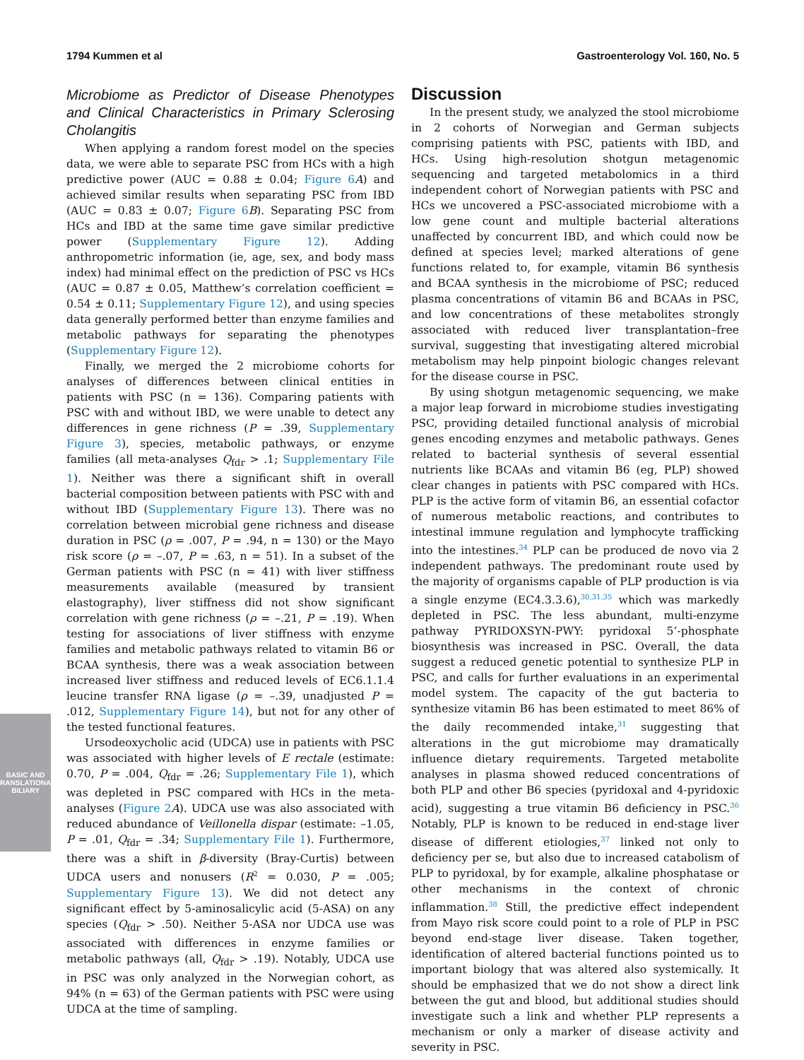1794 Kummen et al Gastroenterology Vol. 160, No. 5
BASIC AND
TRANSLATIONAL BILIARY
Microbiome as Predictor of Disease Phenotypes and Clinical Characteristics in Primary Sclerosing Cholangitis
When applying a random forest model on the species data, we were able to separate PSC from HCs with a high predictive power (AUC = 0.88 ± 0.04; Figure 6 A) and achieved similar results when separating PSC from IBD (AUC = 0.83 ± 0.07; Figure 6 B). Separating PSC from HCs and IBD at the same time gave similar predictive power (Supplementary Figure 12). Adding anthropometric information (ie, age, sex, and body mass index) had minimal effect on the prediction of PSC vs HCs (AUC = 0.87 ± 0.05, Matthew’s correlation coefficient = 0.54 ± 0.11; Supplementary Figure 12), and using species data generally performed better than enzyme families and metabolic pathways for separating the phenotypes (Supplementary Figure 12).
Finally, we merged the 2 microbiome cohorts for analyses of differences between clinical entities in patients with PSC (n = 136). Comparing patients with PSC with and without IBD, we were unable to detect any differences in gene richness (P = .39, Supplementary Figure 3), species, metabolic pathways, or enzyme families (all meta-analyses Q<sub>fdr</sub> > .1; Supplementary File 1). Neither was there a significant shift in overall bacterial composition between patients with PSC with and without IBD (Supplementary Figure 13). There was no correlation between microbial gene richness and disease duration in PSC (ρ = .007, P = .94, n = 130) or the Mayo risk score (ρ = –.07, P = .63, n = 51). In a subset of the German patients with PSC (n = 41) with liver stiffness measurements available (measured by transient elastography), liver stiffness did not show significant correlation with gene richness (ρ = –.21, P = .19). When testing for associations of liver stiffness with enzyme families and metabolic pathways related to vitamin B6 or BCAA synthesis, there was a weak association between increased liver stiffness and reduced levels of EC6.1.1.4 leucine transfer RNA ligase (ρ = –.39, unadjusted P = .012, Supplementary Figure 14), but not for any other of the tested functional features.
Ursodeoxycholic acid (UDCA) use in patients with PSC was associated with higher levels of E rectale (estimate: 0.70, P = .004, Q<sub>fdr</sub> = .26; Supplementary File 1), which was depleted in PSC compared with HCs in the meta-analyses (Figure 2 A). UDCA use was also associated with reduced abundance of Veillonella dispar (estimate: –1.05, P = .01, Q<sub>fdr</sub> = .34; Supplementary File 1). Furthermore, there was a shift in β-diversity (Bray-Curtis) between UDCA users and nonusers (R<sup>2</sup> = 0.030, P = .005; Supplementary Figure 13). We did not detect any significant effect by 5-aminosalicylic acid (5-ASA) on any species (Q<sub>fdr</sub> > .50). Neither 5-ASA nor UDCA use was associated with differences in enzyme families or metabolic pathways (all, Q<sub>fdr</sub> > .19). Notably, UDCA use in PSC was only analyzed in the Norwegian cohort, as 94% (n = 63) of the German patients with PSC were using UDCA at the time of sampling.
Discussion
In the present study, we analyzed the stool microbiome in 2 cohorts of Norwegian and German subjects comprising patients with PSC, patients with IBD, and HCs. Using high-resolution shotgun metagenomic sequencing and targeted metabolomics in a third independent cohort of Norwegian patients with PSC and HCs we uncovered a PSC-associated microbiome with a low gene count and multiple bacterial alterations unaffected by concurrent IBD, and which could now be defined at species level; marked alterations of gene functions related to, for example, vitamin B6 synthesis and BCAA synthesis in the microbiome of PSC; reduced plasma concentrations of vitamin B6 and BCAAs in PSC, and low concentrations of these metabolites strongly associated with reduced liver transplantation–free survival, suggesting that investigating altered microbial metabolism may help pinpoint biologic changes relevant for the disease course in PSC.
By using shotgun metagenomic sequencing, we make a major leap forward in microbiome studies investigating PSC, providing detailed functional analysis of microbial genes encoding enzymes and metabolic pathways. Genes related to bacterial synthesis of several essential nutrients like BCAAs and vitamin B6 (eg, PLP) showed clear changes in patients with PSC compared with HCs. PLP is the active form of vitamin B6, an essential cofactor of numerous metabolic reactions, and contributes to intestinal immune regulation and lymphocyte trafficking into the intestines.<sup>34</sup> PLP can be produced de novo via 2 independent pathways. The predominant route used by the majority of organisms capable of PLP production is via a single enzyme (EC4.3.3.6),<sup>30,31,35</sup> which was markedly depleted in PSC. The less abundant, multi-enzyme pathway PYRIDOXSYN-PWY: pyridoxal 5’-phosphate biosynthesis was increased in PSC. Overall, the data suggest a reduced genetic potential to synthesize PLP in PSC, and calls for further evaluations in an experimental model system. The capacity of the gut bacteria to synthesize vitamin B6 has been estimated to meet 86% of the daily recommended intake,<sup>31</sup> suggesting that alterations in the gut microbiome may dramatically influence dietary requirements. Targeted metabolite analyses in plasma showed reduced concentrations of both PLP and other B6 species (pyridoxal and 4-pyridoxic acid), suggesting a true vitamin B6 deficiency in PSC.<sup>36</sup> Notably, PLP is known to be reduced in end-stage liver disease of different etiologies,<sup>37</sup> linked not only to deficiency per se, but also due to increased catabolism of PLP to pyridoxal, by for example, alkaline phosphatase or other mechanisms in the context of chronic inflammation.<sup>38</sup> Still, the predictive effect independent from Mayo risk score could point to a role of PLP in PSC beyond end-stage liver disease. Taken together, identification of altered bacterial functions pointed us to important biology that was altered also systemically. It should be emphasized that we do not show a direct link between the gut and blood, but additional studies should investigate such a link and whether PLP represents a mechanism or only a marker of disease activity and severity in PSC.